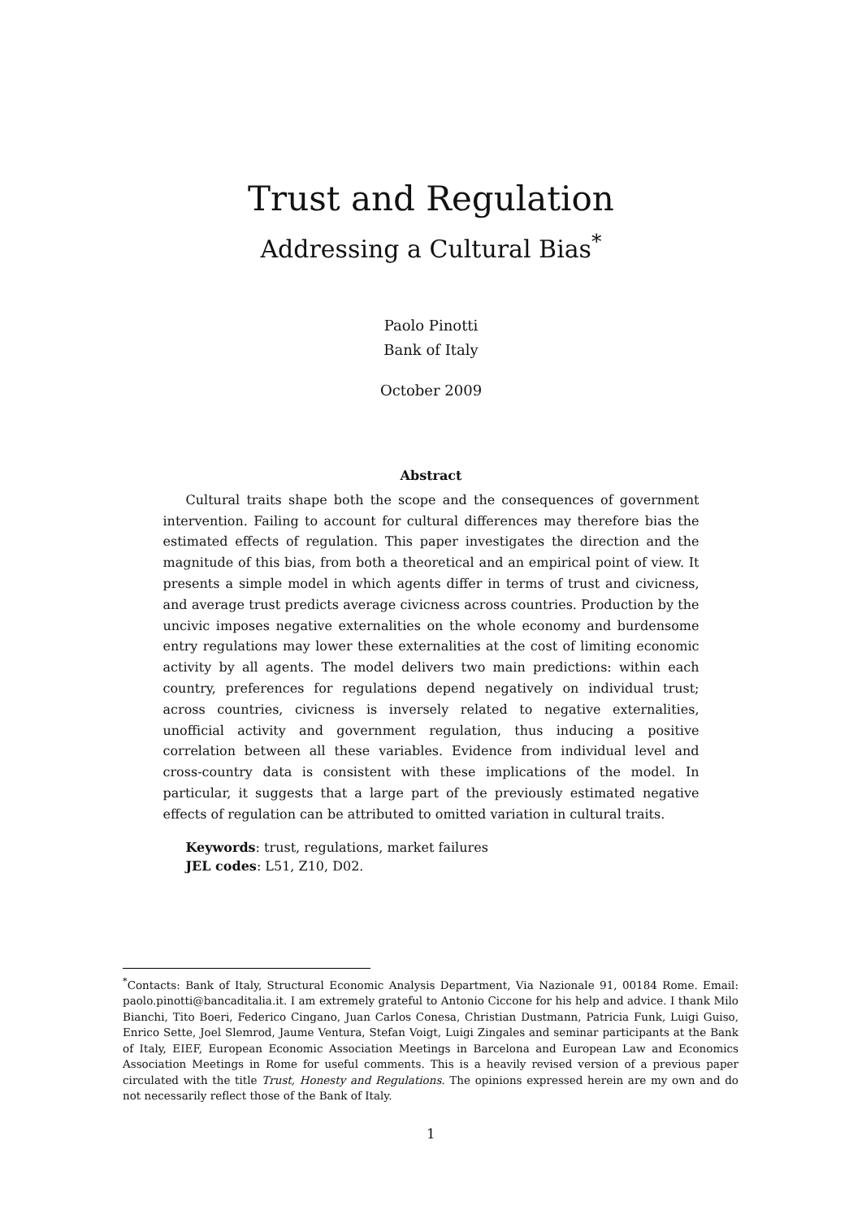Trust and Regulation
Addressing a Cultural Bias<sup>*</sup>
Paolo Pinotti
Bank of Italy
October 2009
Abstract
Cultural traits shape both the scope and the consequences of government intervention. Failing to account for cultural differences may therefore bias the estimated effects of regulation. This paper investigates the direction and the magnitude of this bias, from both a theoretical and an empirical point of view. It presents a simple model in which agents differ in terms of trust and civicness, and average trust predicts average civicness across countries. Production by the uncivic imposes negative externalities on the whole economy and burdensome entry regulations may lower these externalities at the cost of limiting economic activity by all agents. The model delivers two main predictions: within each country, preferences for regulations depend negatively on individual trust; across countries, civicness is inversely related to negative externalities, unofficial activity and government regulation, thus inducing a positive correlation between all these variables. Evidence from individual level and cross-country data is consistent with these implications of the model. In particular, it suggests that a large part of the previously estimated negative effects of regulation can be attributed to omitted variation in cultural traits.
Keywords: trust, regulations, market failures
JEL codes: L51, Z10, D02.
<sup>*</sup> Contacts: Bank of Italy, Structural Economic Analysis Department, Via Nazionale 91, 00184 Rome. Email: paolo.pinotti@bancaditalia.it. I am extremely grateful to Antonio Ciccone for his help and advice. I thank Milo Bianchi, Tito Boeri, Federico Cingano, Juan Carlos Conesa, Christian Dustmann, Patricia Funk, Luigi Guiso, Enrico Sette, Joel Slemrod, Jaume Ventura, Stefan Voigt, Luigi Zingales and seminar participants at the Bank of Italy, EIEF, European Economic Association Meetings in Barcelona and European Law and Economics Association Meetings in Rome for useful comments. This is a heavily revised version of a previous paper circulated with the title Trust, Honesty and Regulations. The opinions expressed herein are my own and do not necessarily reflect those of the Bank of Italy.
1